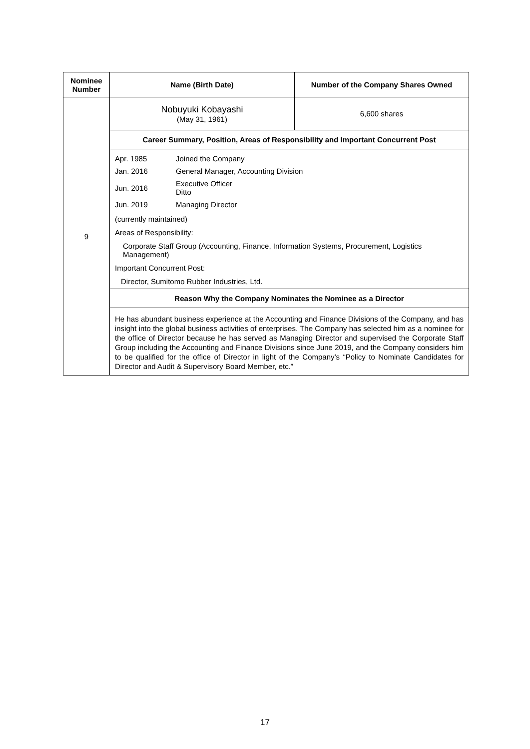| Nominee Number | Name (Birth Date) | Number of the Company Shares Owned |
| --- | --- | --- |
| 9 | Nobuyuki Kobayashi (May 31, 1961) | 6,600 shares |
| | Career Summary, Position, Areas of Responsibility and Important Concurrent Post | |
| | / Apr. 1985 / Joined the Company / / Jan. 2016 / General Manager, Accounting Division / / Jun. 2016 / Executive Officer Ditto / / Jun. 2019 / Managing Director / (currently maintained) Areas of Responsibility: Corporate Staff Group (Accounting, Finance, Information Systems, Procurement, Logistics Management) Important Concurrent Post: Director, Sumitomo Rubber Industries, Ltd. | |
| | Reason Why the Company Nominates the Nominee as a Director | |
| | He has abundant business experience at the Accounting and Finance Divisions of the Company, and has insight into the global business activities of enterprises. The Company has selected him as a nominee for the office of Director because he has served as Managing Director and supervised the Corporate Staff Group including the Accounting and Finance Divisions since June 2019, and the Company considers him to be qualified for the office of Director in light of the Company’s “Policy to Nominate Candidates for Director and Audit & Supervisory Board Member, etc.” | |
17